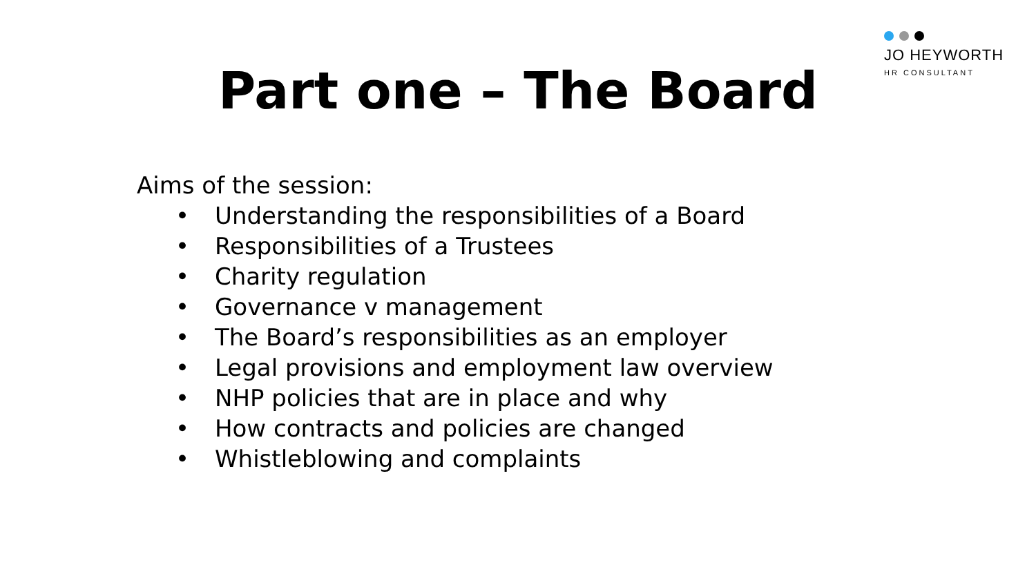JO HEYWORTH
HR CONSULTANT
Part one – The Board
Aims of the session:
• Understanding the responsibilities of a Board
• Responsibilities of a Trustees
• Charity regulation
• Governance v management
• The Board’s responsibilities as an employer
• Legal provisions and employment law overview
• NHP policies that are in place and why
• How contracts and policies are changed
• Whistleblowing and complaints